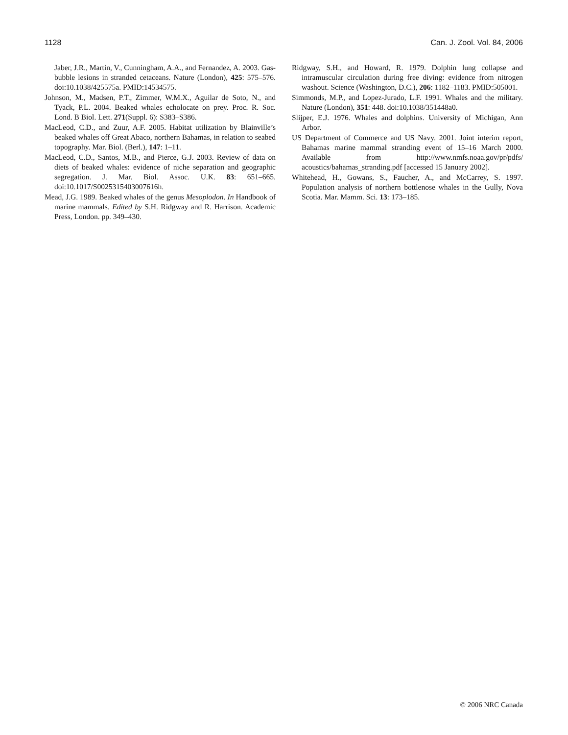1128 Can. J. Zool. Vol. 84, 2006
Jaber, J.R., Martin, V., Cunningham, A.A., and Fernandez, A. 2003. Gas-bubble lesions in stranded cetaceans. Nature (London), 425: 575–576. doi:10.1038/425575a. PMID:14534575.
Johnson, M., Madsen, P.T., Zimmer, W.M.X., Aguilar de Soto, N., and Tyack, P.L. 2004. Beaked whales echolocate on prey. Proc. R. Soc. Lond. B Biol. Lett. 271(Suppl. 6): S383–S386.
MacLeod, C.D., and Zuur, A.F. 2005. Habitat utilization by Blainville’s beaked whales off Great Abaco, northern Bahamas, in relation to seabed topography. Mar. Biol. (Berl.), 147: 1–11.
MacLeod, C.D., Santos, M.B., and Pierce, G.J. 2003. Review of data on diets of beaked whales: evidence of niche separation and geographic segregation. J. Mar. Biol. Assoc. U.K. 83: 651–665. doi:10.1017/S0025315403007616h.
Mead, J.G. 1989. Beaked whales of the genus Mesoplodon. In Handbook of marine mammals. Edited by S.H. Ridgway and R. Harrison. Academic Press, London. pp. 349–430.
Ridgway, S.H., and Howard, R. 1979. Dolphin lung collapse and intramuscular circulation during free diving: evidence from nitrogen washout. Science (Washington, D.C.), 206: 1182–1183. PMID:505001.
Simmonds, M.P., and Lopez-Jurado, L.F. 1991. Whales and the military. Nature (London), 351: 448. doi:10.1038/351448a0.
Slijper, E.J. 1976. Whales and dolphins. University of Michigan, Ann Arbor.
US Department of Commerce and US Navy. 2001. Joint interim report, Bahamas marine mammal stranding event of 15–16 March 2000. Available from http://www.nmfs.noaa.gov/pr/pdfs/ acoustics/bahamas_stranding.pdf [accessed 15 January 2002].
Whitehead, H., Gowans, S., Faucher, A., and McCarrey, S. 1997. Population analysis of northern bottlenose whales in the Gully, Nova Scotia. Mar. Mamm. Sci. 13: 173–185.
© 2006 NRC Canada